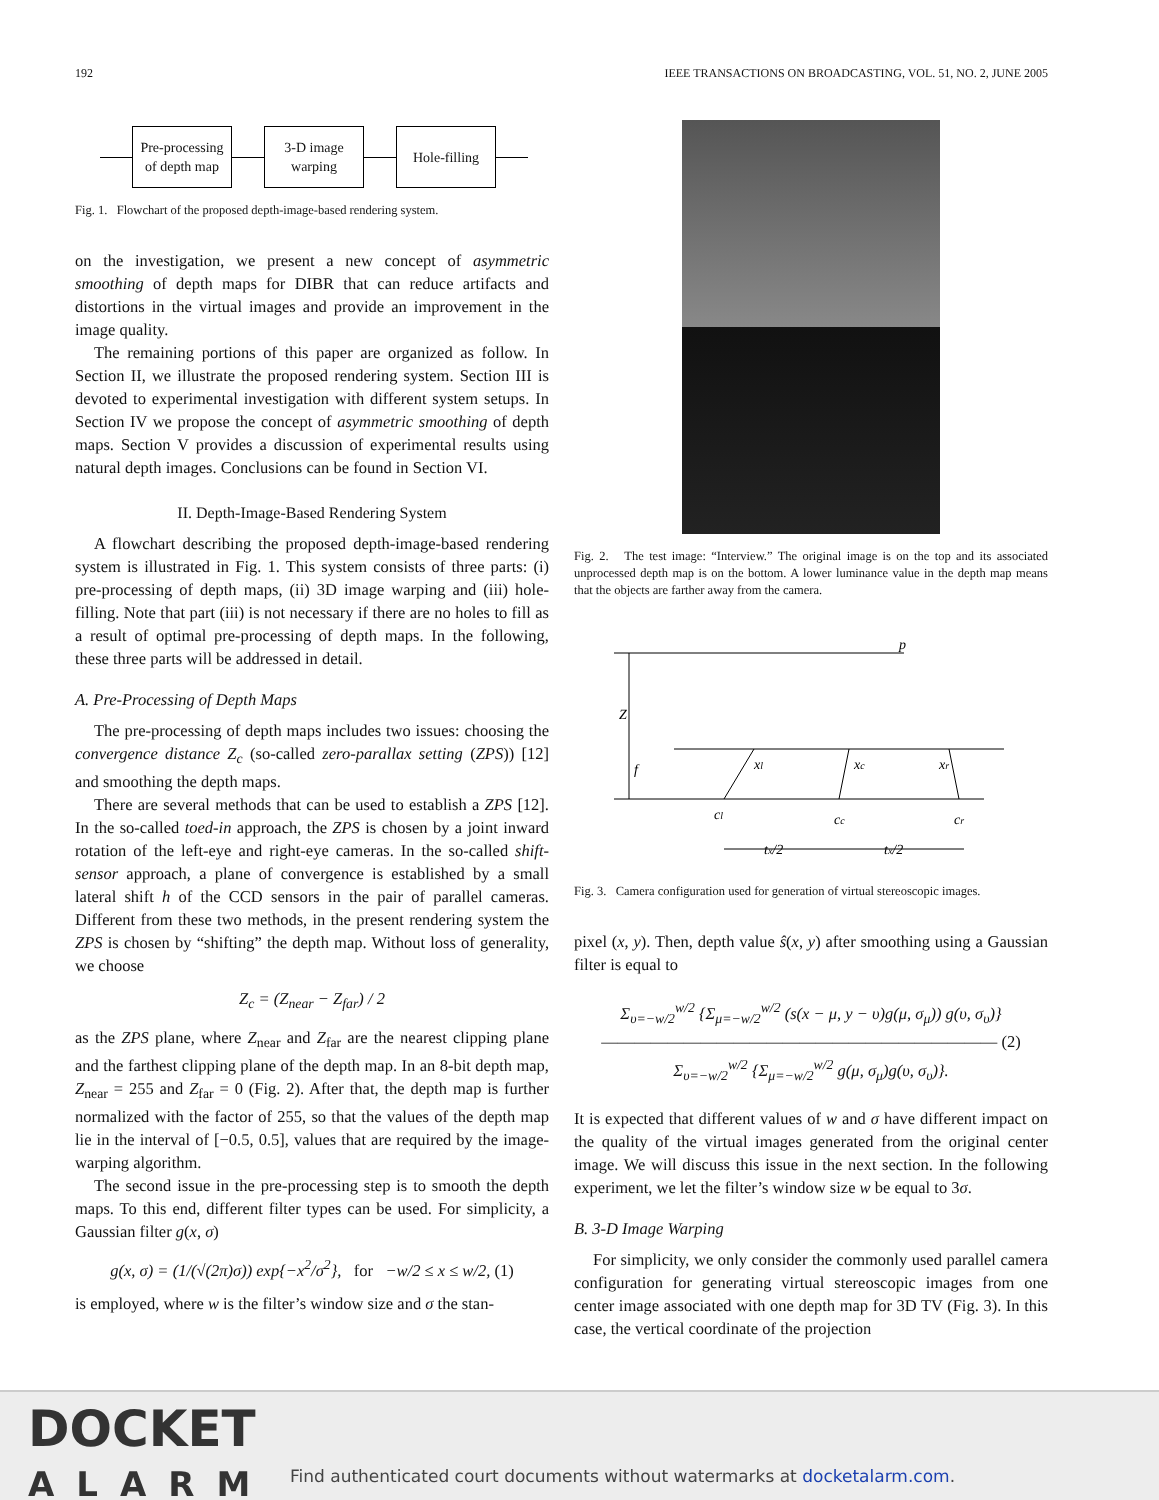192 IEEE TRANSACTIONS ON BROADCASTING, VOL. 51, NO. 2, JUNE 2005
Pre-processing of depth map
3-D image warping
Hole-filling
Fig. 1. Flowchart of the proposed depth-image-based rendering system.
on the investigation, we present a new concept of asymmetric smoothing of depth maps for DIBR that can reduce artifacts and distortions in the virtual images and provide an improvement in the image quality.
The remaining portions of this paper are organized as follow. In Section II, we illustrate the proposed rendering system. Section III is devoted to experimental investigation with different system setups. In Section IV we propose the concept of asymmetric smoothing of depth maps. Section V provides a discussion of experimental results using natural depth images. Conclusions can be found in Section VI.
II. Depth-Image-Based Rendering System
A flowchart describing the proposed depth-image-based rendering system is illustrated in Fig. 1. This system consists of three parts: (i) pre-processing of depth maps, (ii) 3D image warping and (iii) hole-filling. Note that part (iii) is not necessary if there are no holes to fill as a result of optimal pre-processing of depth maps. In the following, these three parts will be addressed in detail.
A. Pre-Processing of Depth Maps
The pre-processing of depth maps includes two issues: choosing the convergence distance Z<sub>c</sub> (so-called zero-parallax setting (ZPS)) [12] and smoothing the depth maps.
There are several methods that can be used to establish a ZPS [12]. In the so-called toed-in approach, the ZPS is chosen by a joint inward rotation of the left-eye and right-eye cameras. In the so-called shift-sensor approach, a plane of convergence is established by a small lateral shift h of the CCD sensors in the pair of parallel cameras. Different from these two methods, in the present rendering system the ZPS is chosen by “shifting” the depth map. Without loss of generality, we choose
Z<sub>c</sub> = (Z<sub>near</sub> − Z<sub>far</sub>) / 2
as the ZPS plane, where Z<sub>near</sub> and Z<sub>far</sub> are the nearest clipping plane and the farthest clipping plane of the depth map. In an 8-bit depth map, Z<sub>near</sub> = 255 and Z<sub>far</sub> = 0 (Fig. 2). After that, the depth map is further normalized with the factor of 255, so that the values of the depth map lie in the interval of [−0.5, 0.5], values that are required by the image-warping algorithm.
The second issue in the pre-processing step is to smooth the depth maps. To this end, different filter types can be used. For simplicity, a Gaussian filter g(x, σ)
g(x, σ) = (1/(√(2π)σ)) exp{−x<sup>2</sup>/σ<sup>2</sup>}, for −w/2 ≤ x ≤ w/2, (1)
is employed, where w is the filter’s window size and σ the stan-
Fig. 2. The test image: “Interview.” The original image is on the top and its associated unprocessed depth map is on the bottom. A lower luminance value in the depth map means that the objects are farther away from the camera.
p
Z
f
xl
xc
xr
cl
cc
cr
tx/2
tx/2
Fig. 3. Camera configuration used for generation of virtual stereoscopic images.
pixel (x, y). Then, depth value ŝ(x, y) after smoothing using a Gaussian filter is equal to
Σ<sub>υ=−w/2</sub><sup>w/2</sup> {Σ<sub>μ=−w/2</sub><sup>w/2</sup> (s(x − μ, y − υ)g(μ, σ<sub>μ</sub>)) g(υ, σ<sub>υ</sub>)}
―――――――――――――――――――――――― (2)
Σ<sub>υ=−w/2</sub><sup>w/2</sup> {Σ<sub>μ=−w/2</sub><sup>w/2</sup> g(μ, σ<sub>μ</sub>)g(υ, σ<sub>υ</sub>)}.
It is expected that different values of w and σ have different impact on the quality of the virtual images generated from the original center image. We will discuss this issue in the next section. In the following experiment, we let the filter’s window size w be equal to 3σ.
B. 3-D Image Warping
For simplicity, we only consider the commonly used parallel camera configuration for generating virtual stereoscopic images from one center image associated with one depth map for 3D TV (Fig. 3). In this case, the vertical coordinate of the projection
DOCKET
ALARM
Find authenticated court documents without watermarks at docketalarm.com.